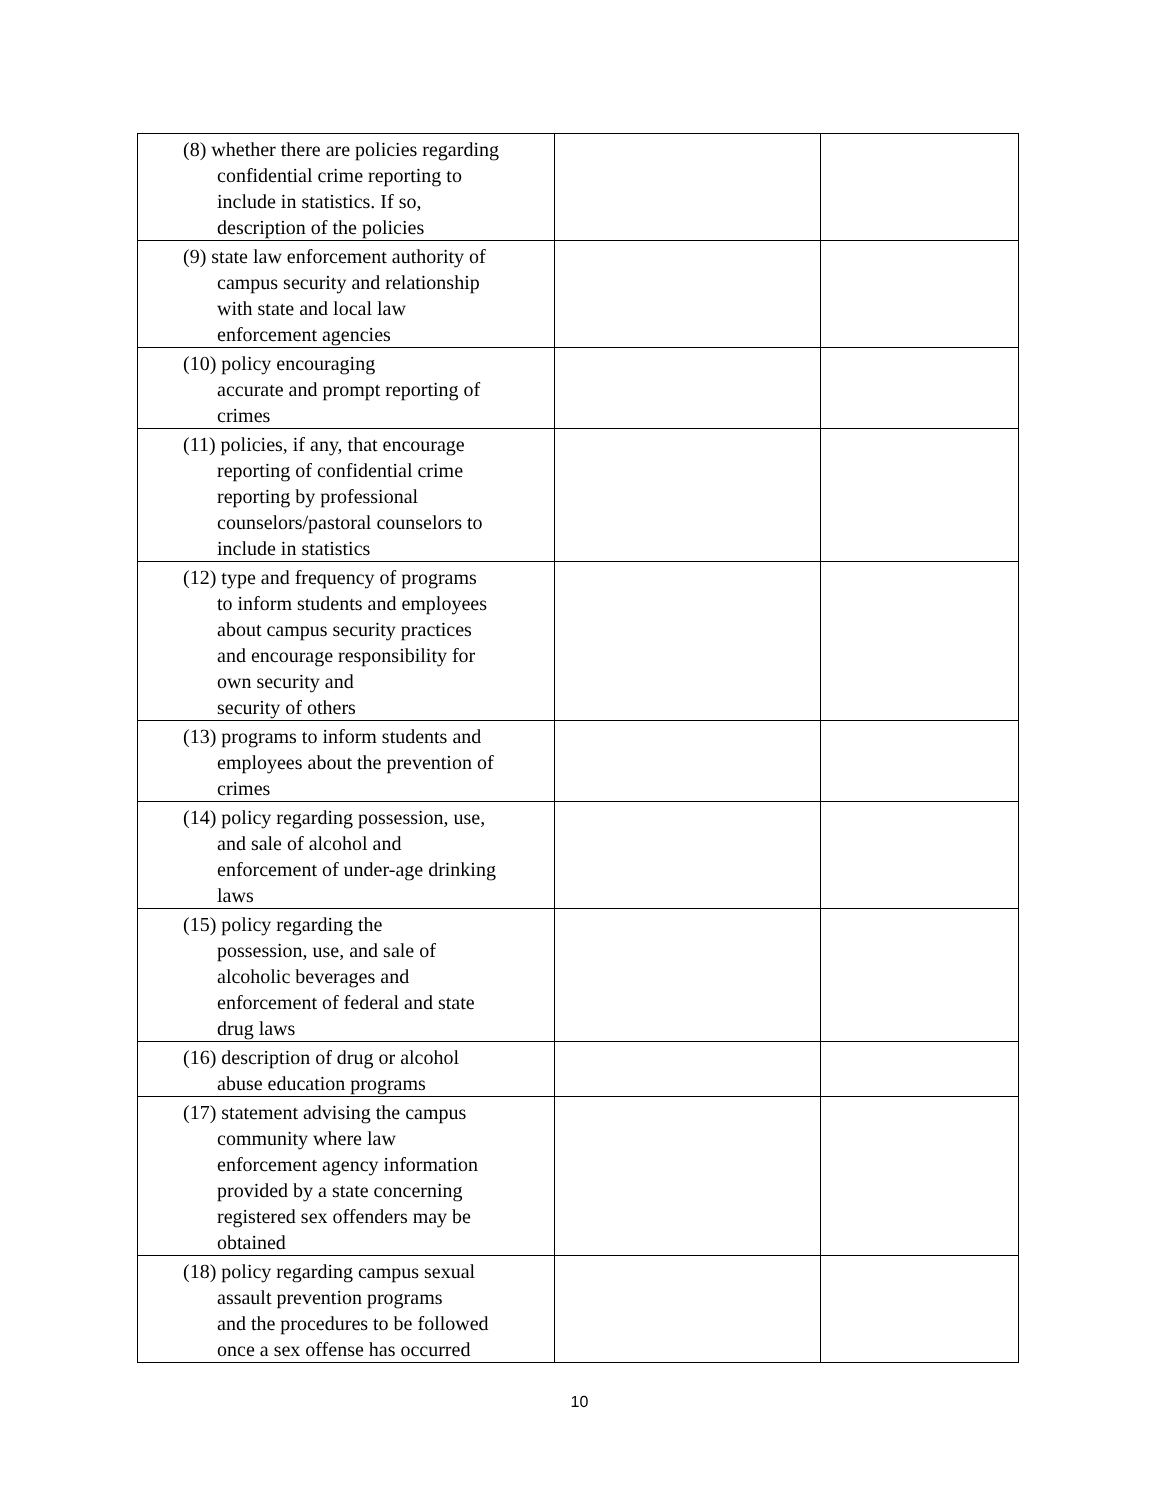| (8) whether there are policies regarding confidential crime reporting to include in statistics. If so, description of the policies | | |
| (9) state law enforcement authority of campus security and relationship with state and local law enforcement agencies | | |
| (10) policy encouraging accurate and prompt reporting of crimes | | |
| (11) policies, if any, that encourage reporting of confidential crime reporting by professional counselors/pastoral counselors to include in statistics | | |
| (12) type and frequency of programs to inform students and employees about campus security practices and encourage responsibility for own security and security of others | | |
| (13) programs to inform students and employees about the prevention of crimes | | |
| (14) policy regarding possession, use, and sale of alcohol and enforcement of under-age drinking laws | | |
| (15) policy regarding the possession, use, and sale of alcoholic beverages and enforcement of federal and state drug laws | | |
| (16) description of drug or alcohol abuse education programs | | |
| (17) statement advising the campus community where law enforcement agency information provided by a state concerning registered sex offenders may be obtained | | |
| (18) policy regarding campus sexual assault prevention programs and the procedures to be followed once a sex offense has occurred | | |
10